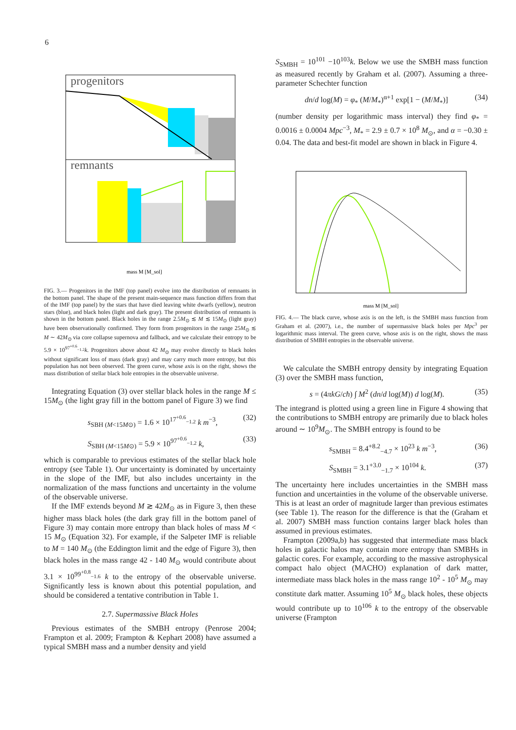6
progenitors
remnants
mass M [M_sol]
FIG. 3.— Progenitors in the IMF (top panel) evolve into the distribution of remnants in the bottom panel. The shape of the present main-sequence mass function differs from that of the IMF (top panel) by the stars that have died leaving white dwarfs (yellow), neutron stars (blue), and black holes (light and dark gray). The present distribution of remnants is shown in the bottom panel. Black holes in the range 2.5M<sub>⊙</sub> ≲ M ≲ 15M<sub>⊙</sub> (light gray) have been observationally confirmed. They form from progenitors in the range 25M<sub>⊙</sub> ≲ M ∼ 42M<sub>⊙</sub> via core collapse supernova and fallback, and we calculate their entropy to be 5.9 × 10<sup>97<sup>+0.6</sup><sub>−1.2</sub></sup>k. Progenitors above about 42 M<sub>⊙</sub> may evolve directly to black holes without significant loss of mass (dark gray) and may carry much more entropy, but this population has not been observed. The green curve, whose axis is on the right, shows the mass distribution of stellar black hole entropies in the observable universe.
Integrating Equation (3) over stellar black holes in the range M ≤ 15M<sub>⊙</sub> (the light gray fill in the bottom panel of Figure 3) we find
s<sub>SBH (M<15M⊙)</sub> = 1.6 × 10<sup>17<sup>+0.6</sup><sub>−1.2</sub></sup> k m<sup>−3</sup>, (32)
S<sub>SBH (M<15M⊙)</sub> = 5.9 × 10<sup>97<sup>+0.6</sup><sub>−1.2</sub></sup> k, (33)
which is comparable to previous estimates of the stellar black hole entropy (see Table 1). Our uncertainty is dominated by uncertainty in the slope of the IMF, but also includes uncertainty in the normalization of the mass functions and uncertainty in the volume of the observable universe.
If the IMF extends beyond M ≳ 42M<sub>⊙</sub> as in Figure 3, then these higher mass black holes (the dark gray fill in the bottom panel of Figure 3) may contain more entropy than black holes of mass M < 15 M<sub>⊙</sub> (Equation 32). For example, if the Salpeter IMF is reliable to M = 140 M<sub>⊙</sub> (the Eddington limit and the edge of Figure 3), then black holes in the mass range 42 - 140 M<sub>⊙</sub> would contribute about 3.1 × 10<sup>99<sup>+0.8</sup><sub>−1.6</sub></sup> k to the entropy of the observable universe. Significantly less is known about this potential population, and should be considered a tentative contribution in Table 1.
2.7. Supermassive Black Holes
Previous estimates of the SMBH entropy (Penrose 2004; Frampton et al. 2009; Frampton & Kephart 2008) have assumed a typical SMBH mass and a number density and yield
S<sub>SMBH</sub> = 10<sup>101</sup> −10<sup>103</sup>k. Below we use the SMBH mass function as measured recently by Graham et al. (2007). Assuming a three-parameter Schechter function
dn/d log(M) = φ<sub>*</sub> (M/M<sub>*</sub>)<sup>α+1</sup> exp[1 − (M/M<sub>*</sub>)] (34)
(number density per logarithmic mass interval) they find φ<sub>*</sub> = 0.0016 ± 0.0004 Mpc<sup>−3</sup>, M<sub>*</sub> = 2.9 ± 0.7 × 10<sup>8</sup> M<sub>⊙</sub>, and α = −0.30 ± 0.04. The data and best-fit model are shown in black in Figure 4.
mass M [M_sol]
FIG. 4.— The black curve, whose axis is on the left, is the SMBH mass function from Graham et al. (2007), i.e., the number of supermassive black holes per Mpc<sup>3</sup> per logarithmic mass interval. The green curve, whose axis is on the right, shows the mass distribution of SMBH entropies in the observable universe.
We calculate the SMBH entropy density by integrating Equation (3) over the SMBH mass function,
s = (4πkG/cħ) ∫ M<sup>2</sup> (dn/d log(M)) d log(M). (35)
The integrand is plotted using a green line in Figure 4 showing that the contributions to SMBH entropy are primarily due to black holes around ∼ 10<sup>9</sup>M<sub>⊙</sub>. The SMBH entropy is found to be
s<sub>SMBH</sub> = 8.4<sup>+8.2</sup><sub>−4.7</sub> × 10<sup>23</sup> k m<sup>−3</sup>, (36)
S<sub>SMBH</sub> = 3.1<sup>+3.0</sup><sub>−1.7</sub> × 10<sup>104</sup> k. (37)
The uncertainty here includes uncertainties in the SMBH mass function and uncertainties in the volume of the observable universe. This is at least an order of magnitude larger than previous estimates (see Table 1). The reason for the difference is that the (Graham et al. 2007) SMBH mass function contains larger black holes than assumed in previous estimates.
Frampton (2009a,b) has suggested that intermediate mass black holes in galactic halos may contain more entropy than SMBHs in galactic cores. For example, according to the massive astrophysical compact halo object (MACHO) explanation of dark matter, intermediate mass black holes in the mass range 10<sup>2</sup> - 10<sup>5</sup> M<sub>⊙</sub> may constitute dark matter. Assuming 10<sup>5</sup> M<sub>⊙</sub> black holes, these objects would contribute up to 10<sup>106</sup> k to the entropy of the observable universe (Frampton